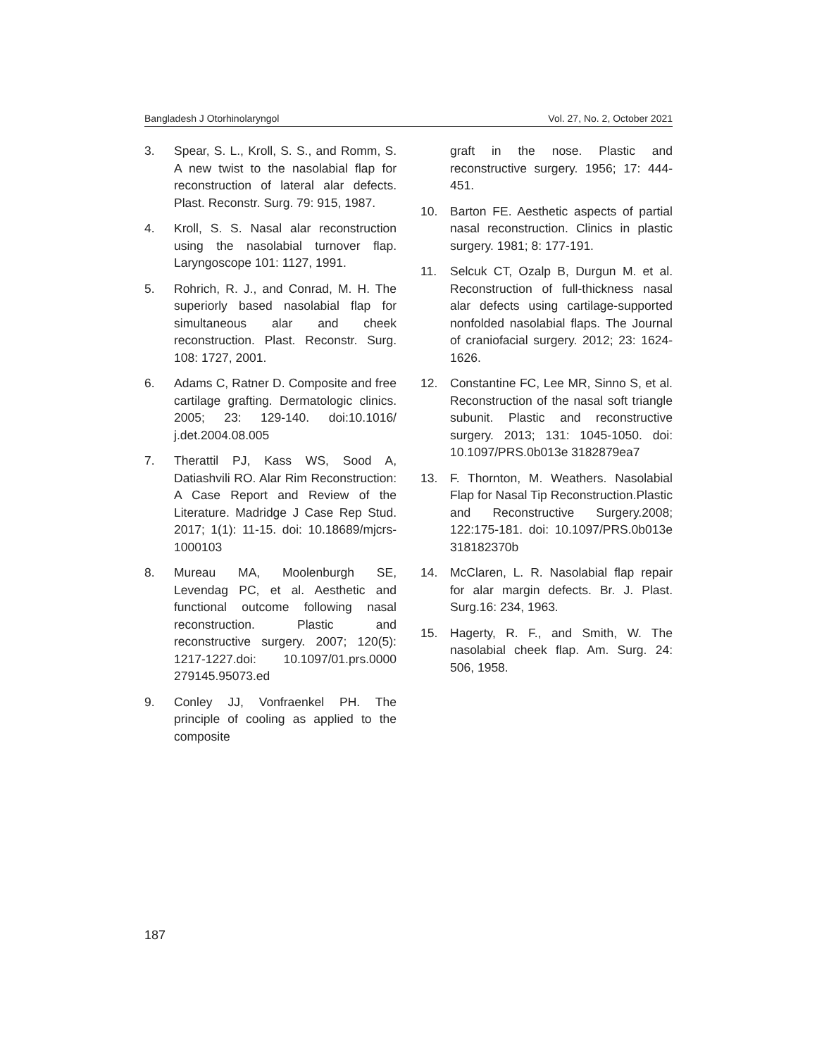Bangladesh J Otorhinolaryngol Vol. 27, No. 2, October 2021
3. Spear, S. L., Kroll, S. S., and Romm, S. A new twist to the nasolabial flap for reconstruction of lateral alar defects. Plast. Reconstr. Surg. 79: 915, 1987.
4. Kroll, S. S. Nasal alar reconstruction using the nasolabial turnover flap. Laryngoscope 101: 1127, 1991.
5. Rohrich, R. J., and Conrad, M. H. The superiorly based nasolabial flap for simultaneous alar and cheek reconstruction. Plast. Reconstr. Surg. 108: 1727, 2001.
6. Adams C, Ratner D. Composite and free cartilage grafting. Dermatologic clinics. 2005; 23: 129-140. doi:10.1016/ j.det.2004.08.005
7. Therattil PJ, Kass WS, Sood A, Datiashvili RO. Alar Rim Reconstruction: A Case Report and Review of the Literature. Madridge J Case Rep Stud. 2017; 1(1): 11-15. doi: 10.18689/mjcrs-1000103
8. Mureau MA, Moolenburgh SE, Levendag PC, et al. Aesthetic and functional outcome following nasal reconstruction. Plastic and reconstructive surgery. 2007; 120(5): 1217-1227.doi: 10.1097/01.prs.0000 279145.95073.ed
9. Conley JJ, Vonfraenkel PH. The principle of cooling as applied to the composite
graft in the nose. Plastic and reconstructive surgery. 1956; 17: 444-451.
10. Barton FE. Aesthetic aspects of partial nasal reconstruction. Clinics in plastic surgery. 1981; 8: 177-191.
11. Selcuk CT, Ozalp B, Durgun M. et al. Reconstruction of full-thickness nasal alar defects using cartilage-supported nonfolded nasolabial flaps. The Journal of craniofacial surgery. 2012; 23: 1624-1626.
12. Constantine FC, Lee MR, Sinno S, et al. Reconstruction of the nasal soft triangle subunit. Plastic and reconstructive surgery. 2013; 131: 1045-1050. doi: 10.1097/PRS.0b013e 3182879ea7
13. F. Thornton, M. Weathers. Nasolabial Flap for Nasal Tip Reconstruction.Plastic and Reconstructive Surgery.2008; 122:175-181. doi: 10.1097/PRS.0b013e 318182370b
14. McClaren, L. R. Nasolabial flap repair for alar margin defects. Br. J. Plast. Surg.16: 234, 1963.
15. Hagerty, R. F., and Smith, W. The nasolabial cheek flap. Am. Surg. 24: 506, 1958.
187